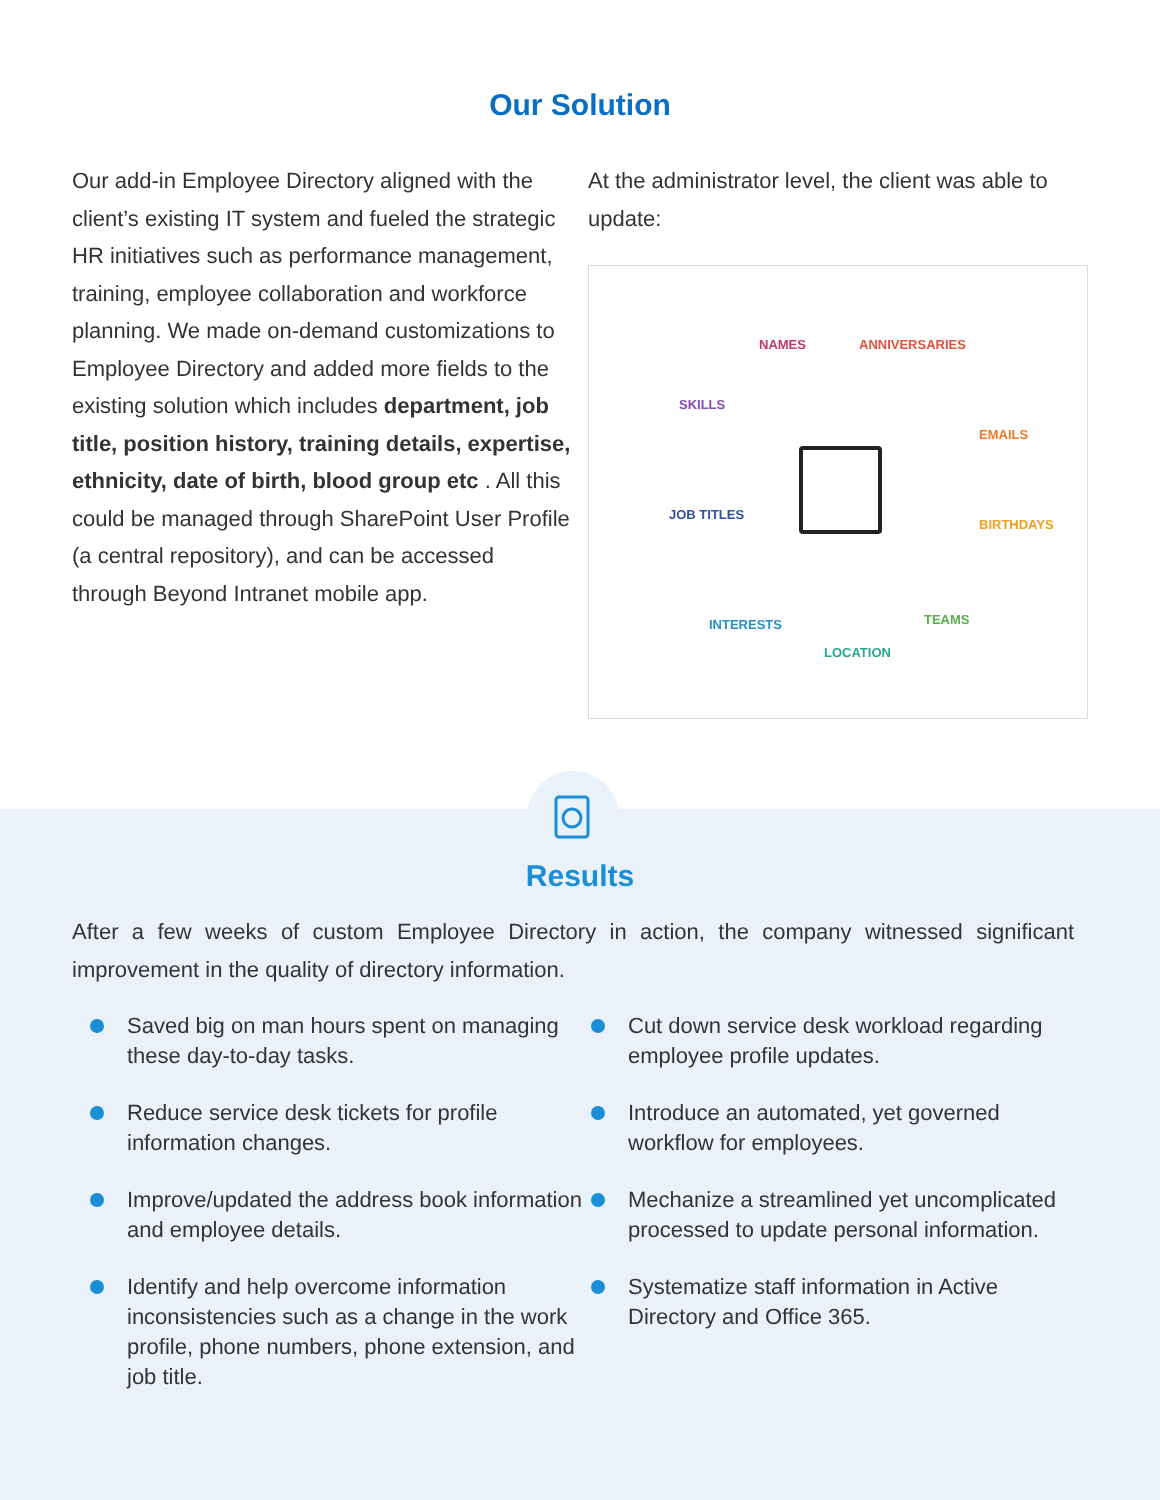Our Solution
Our add-in Employee Directory aligned with the client’s existing IT system and fueled the strategic HR initiatives such as performance management, training, employee collaboration and workforce planning. We made on-demand customizations to Employee Directory and added more fields to the existing solution which includes department, job title, position history, training details, expertise, ethnicity, date of birth, blood group etc . All this could be managed through SharePoint User Profile (a central repository), and can be accessed through Beyond Intranet mobile app.
At the administrator level, the client was able to update:
NAMES ANNIVERSARIES
SKILLS
EMAILS
JOB TITLES
BIRTHDAYS
INTERESTS TEAMS
LOCATION
Results
After a few weeks of custom Employee Directory in action, the company witnessed significant improvement in the quality of directory information.
Saved big on man hours spent on managing these day-to-day tasks.
Reduce service desk tickets for profile information changes.
Improve/updated the address book information and employee details.
Identify and help overcome information inconsistencies such as a change in the work profile, phone numbers, phone extension, and job title.
Cut down service desk workload regarding employee profile updates.
Introduce an automated, yet governed workflow for employees.
Mechanize a streamlined yet uncomplicated processed to update personal information.
Systematize staff information in Active Directory and Office 365.